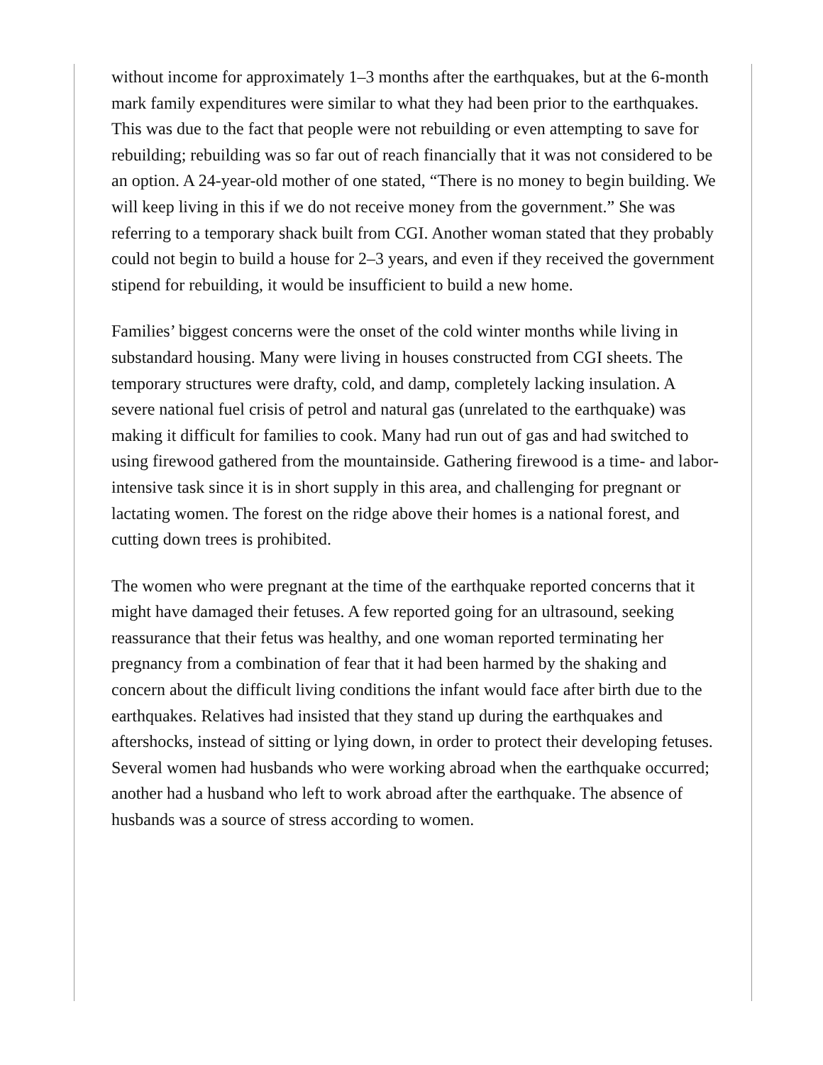without income for approximately 1–3 months after the earthquakes, but at the 6-month mark family expenditures were similar to what they had been prior to the earthquakes. This was due to the fact that people were not rebuilding or even attempting to save for rebuilding; rebuilding was so far out of reach financially that it was not considered to be an option. A 24-year-old mother of one stated, “There is no money to begin building. We will keep living in this if we do not receive money from the government.” She was referring to a temporary shack built from CGI. Another woman stated that they probably could not begin to build a house for 2–3 years, and even if they received the government stipend for rebuilding, it would be insufficient to build a new home.
Families’ biggest concerns were the onset of the cold winter months while living in substandard housing. Many were living in houses constructed from CGI sheets. The temporary structures were drafty, cold, and damp, completely lacking insulation. A severe national fuel crisis of petrol and natural gas (unrelated to the earthquake) was making it difficult for families to cook. Many had run out of gas and had switched to using firewood gathered from the mountainside. Gathering firewood is a time- and labor-intensive task since it is in short supply in this area, and challenging for pregnant or lactating women. The forest on the ridge above their homes is a national forest, and cutting down trees is prohibited.
The women who were pregnant at the time of the earthquake reported concerns that it might have damaged their fetuses. A few reported going for an ultrasound, seeking reassurance that their fetus was healthy, and one woman reported terminating her pregnancy from a combination of fear that it had been harmed by the shaking and concern about the difficult living conditions the infant would face after birth due to the earthquakes. Relatives had insisted that they stand up during the earthquakes and aftershocks, instead of sitting or lying down, in order to protect their developing fetuses. Several women had husbands who were working abroad when the earthquake occurred; another had a husband who left to work abroad after the earthquake. The absence of husbands was a source of stress according to women.